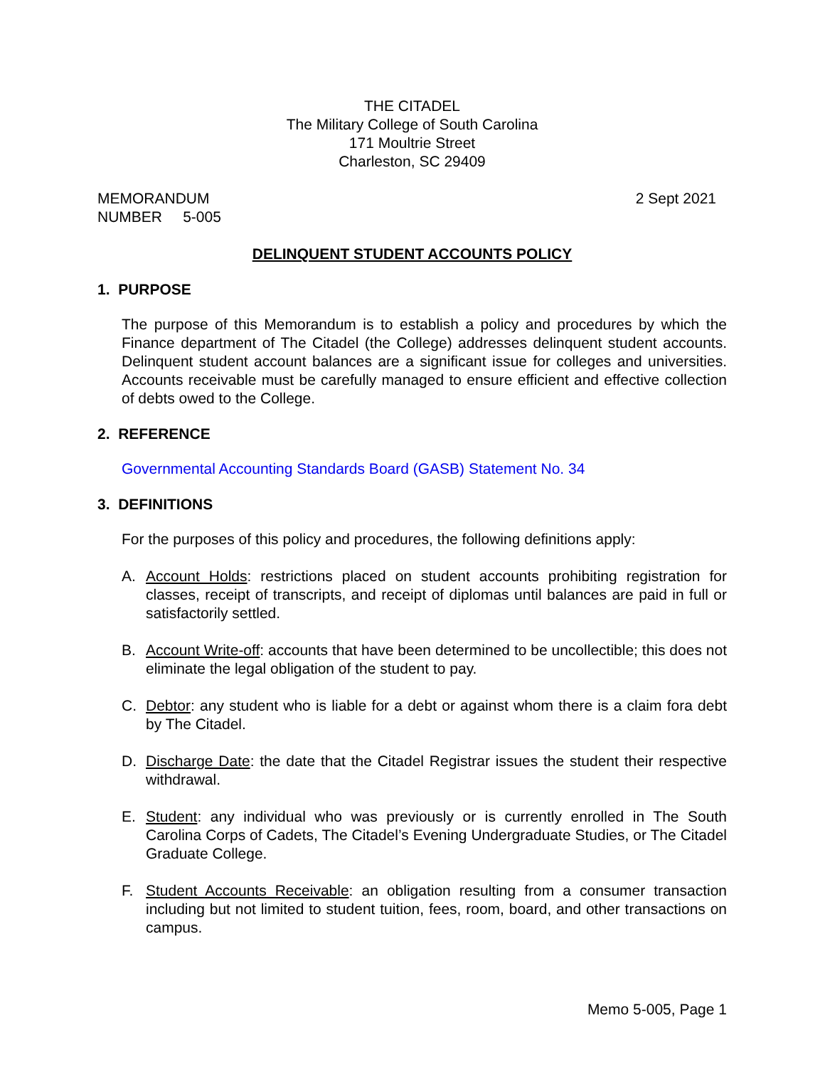THE CITADEL
The Military College of South Carolina
171 Moultrie Street
Charleston, SC 29409
MEMORANDUM
NUMBER 5-005
2 Sept 2021
DELINQUENT STUDENT ACCOUNTS POLICY
1. PURPOSE
The purpose of this Memorandum is to establish a policy and procedures by which the Finance department of The Citadel (the College) addresses delinquent student accounts. Delinquent student account balances are a significant issue for colleges and universities. Accounts receivable must be carefully managed to ensure efficient and effective collection of debts owed to the College.
2. REFERENCE
Governmental Accounting Standards Board (GASB) Statement No. 34
3. DEFINITIONS
For the purposes of this policy and procedures, the following definitions apply:
A. Account Holds: restrictions placed on student accounts prohibiting registration for classes, receipt of transcripts, and receipt of diplomas until balances are paid in full or satisfactorily settled.
B. Account Write-off: accounts that have been determined to be uncollectible; this does not eliminate the legal obligation of the student to pay.
C. Debtor: any student who is liable for a debt or against whom there is a claim fora debt by The Citadel.
D. Discharge Date: the date that the Citadel Registrar issues the student their respective withdrawal.
E. Student: any individual who was previously or is currently enrolled in The South Carolina Corps of Cadets, The Citadel’s Evening Undergraduate Studies, or The Citadel Graduate College.
F. Student Accounts Receivable: an obligation resulting from a consumer transaction including but not limited to student tuition, fees, room, board, and other transactions on campus.
Memo 5-005, Page 1